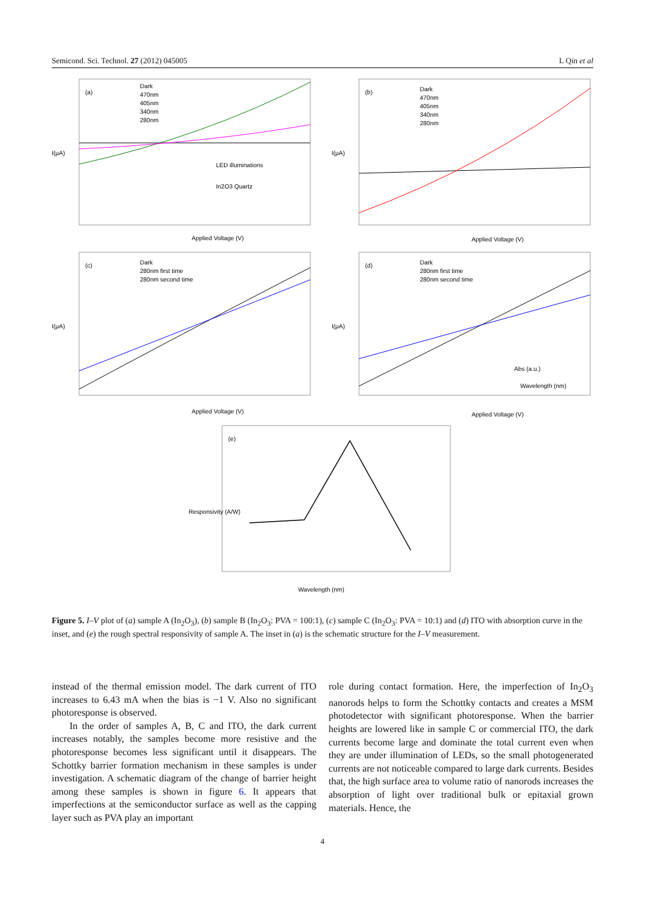Semicond. Sci. Technol. 27 (2012) 045005 L Qin et al
(a)
Dark
470nm
405nm
340nm
280nm
LED illuminations
In2O3 Quartz
Applied Voltage (V)
I(μA)
(b)
Dark
470nm
405nm
340nm
280nm
Applied Voltage (V)
I(μA)
(c)
Dark
280nm first time
280nm second time
Applied Voltage (V)
I(μA)
(d)
Dark
280nm first time
280nm second time
Abs (a.u.)
Wavelength (nm)
Applied Voltage (V)
I(μA)
(e)
Wavelength (nm)
Responsivity (A/W)
Figure 5. I–V plot of (a) sample A (In<sub>2</sub>O<sub>3</sub>), (b) sample B (In<sub>2</sub>O<sub>3</sub>: PVA = 100:1), (c) sample C (In<sub>2</sub>O<sub>3</sub>: PVA = 10:1) and (d) ITO with absorption curve in the inset, and (e) the rough spectral responsivity of sample A. The inset in (a) is the schematic structure for the I–V measurement.
instead of the thermal emission model. The dark current of ITO increases to 6.43 mA when the bias is −1 V. Also no significant photoresponse is observed.
In the order of samples A, B, C and ITO, the dark current increases notably, the samples become more resistive and the photoresponse becomes less significant until it disappears. The Schottky barrier formation mechanism in these samples is under investigation. A schematic diagram of the change of barrier height among these samples is shown in figure 6. It appears that imperfections at the semiconductor surface as well as the capping layer such as PVA play an important
role during contact formation. Here, the imperfection of In<sub>2</sub>O<sub>3</sub> nanorods helps to form the Schottky contacts and creates a MSM photodetector with significant photoresponse. When the barrier heights are lowered like in sample C or commercial ITO, the dark currents become large and dominate the total current even when they are under illumination of LEDs, so the small photogenerated currents are not noticeable compared to large dark currents. Besides that, the high surface area to volume ratio of nanorods increases the absorption of light over traditional bulk or epitaxial grown materials. Hence, the
4